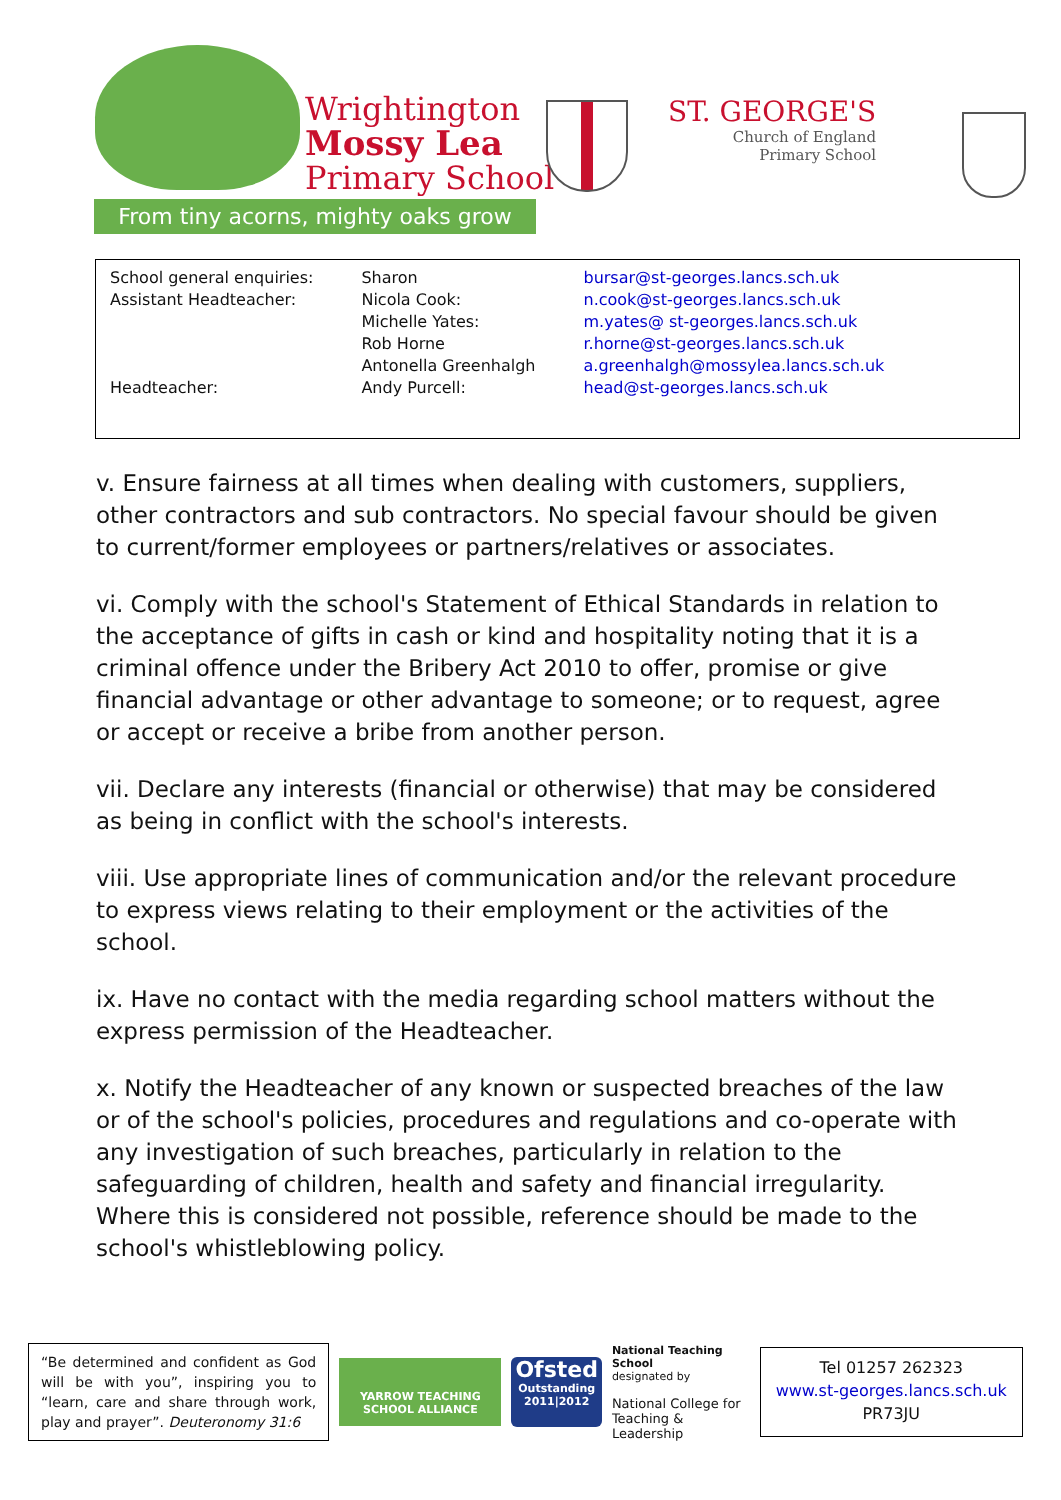Wrightington
Mossy Lea
Primary School
ST. GEORGE'S
Church of England
Primary School
From tiny acorns, mighty oaks grow
| School general enquiries: | Sharon | bursar@st-georges.lancs.sch.uk |
| Assistant Headteacher: | Nicola Cook: | n.cook@st-georges.lancs.sch.uk |
| | Michelle Yates: | m.yates@ st-georges.lancs.sch.uk |
| | Rob Horne | r.horne@st-georges.lancs.sch.uk |
| | Antonella Greenhalgh | a.greenhalgh@mossylea.lancs.sch.uk |
| Headteacher: | Andy Purcell: | head@st-georges.lancs.sch.uk |
v. Ensure fairness at all times when dealing with customers, suppliers, other contractors and sub contractors. No special favour should be given to current/former employees or partners/relatives or associates.
vi. Comply with the school's Statement of Ethical Standards in relation to the acceptance of gifts in cash or kind and hospitality noting that it is a criminal offence under the Bribery Act 2010 to offer, promise or give financial advantage or other advantage to someone; or to request, agree or accept or receive a bribe from another person.
vii. Declare any interests (financial or otherwise) that may be considered as being in conflict with the school's interests.
viii. Use appropriate lines of communication and/or the relevant procedure to express views relating to their employment or the activities of the school.
ix. Have no contact with the media regarding school matters without the express permission of the Headteacher.
x. Notify the Headteacher of any known or suspected breaches of the law or of the school's policies, procedures and regulations and co-operate with any investigation of such breaches, particularly in relation to the safeguarding of children, health and safety and financial irregularity. Where this is considered not possible, reference should be made to the school's whistleblowing policy.
“Be determined and confident as God will be with you”, inspiring you to “learn, care and share through work, play and prayer”. Deuteronomy 31:6
YARROW TEACHING SCHOOL ALLIANCE
Ofsted
Outstanding
2011|2012
National Teaching School
designated by
National College for Teaching & Leadership
Tel 01257 262323
www.st-georges.lancs.sch.uk
PR73JU